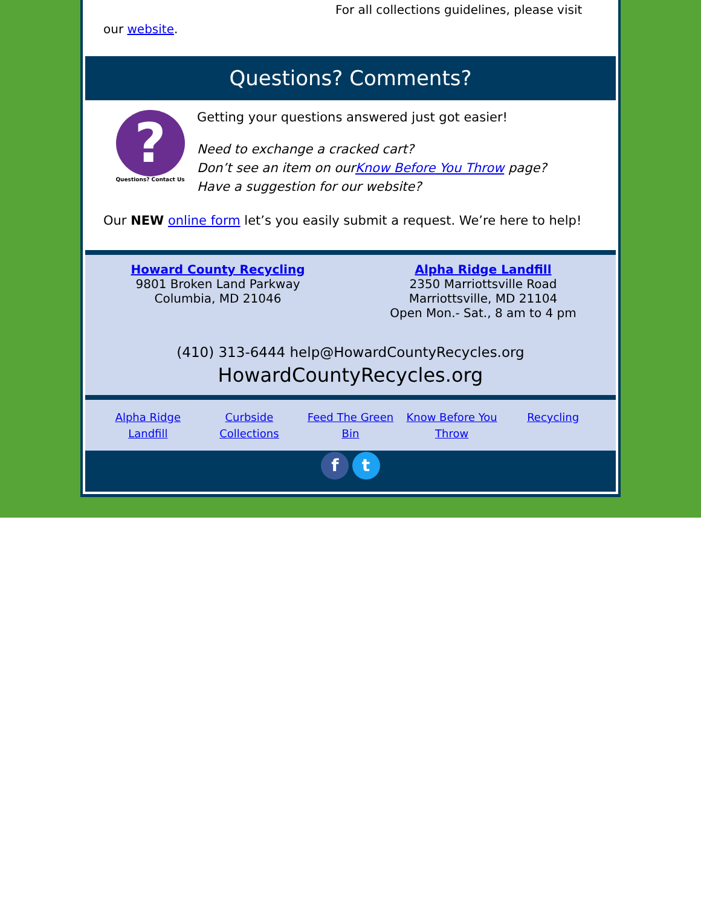For all collections guidelines, please visit
our website.
Questions? Comments?
?
Questions? Contact Us
Getting your questions answered just got easier!
Need to exchange a cracked cart?
Don’t see an item on ourKnow Before You Throw page?
Have a suggestion for our website?
Our NEW online form let’s you easily submit a request. We’re here to help!
Howard County Recycling
9801 Broken Land Parkway
Columbia, MD 21046
Alpha Ridge Landfill
2350 Marriottsville Road
Marriottsville, MD 21104
Open Mon.- Sat., 8 am to 4 pm
(410) 313-6444 help@HowardCountyRecycles.org
HowardCountyRecycles.org
Alpha Ridge Landfill Curbside Collections Feed The Green Bin Know Before You Throw Recycling
f t